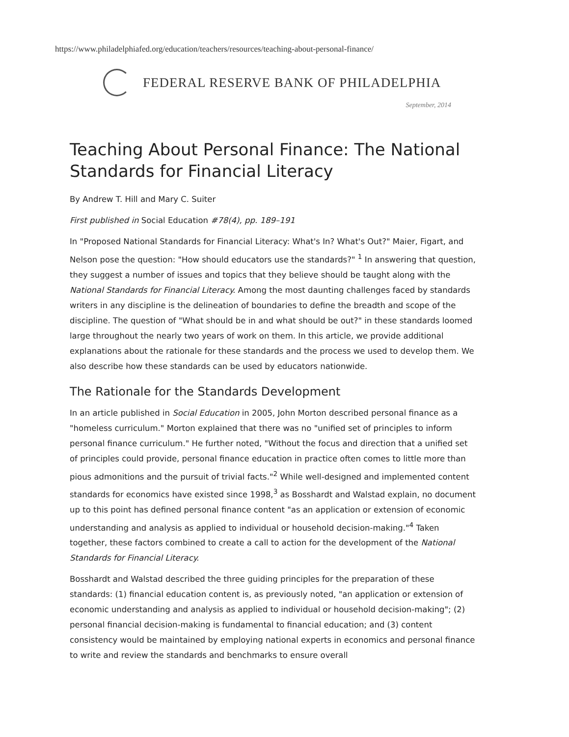https://www.philadelphiafed.org/education/teachers/resources/teaching-about-personal-finance/
FEDERAL RESERVE BANK OF PHILADELPHIA
September, 2014
Teaching About Personal Finance: The National Standards for Financial Literacy
By Andrew T. Hill and Mary C. Suiter
First published in Social Education #78(4), pp. 189–191
In "Proposed National Standards for Financial Literacy: What's In? What's Out?" Maier, Figart, and Nelson pose the question: "How should educators use the standards?" <sup>1</sup> In answering that question, they suggest a number of issues and topics that they believe should be taught along with the National Standards for Financial Literacy. Among the most daunting challenges faced by standards writers in any discipline is the delineation of boundaries to define the breadth and scope of the discipline. The question of "What should be in and what should be out?" in these standards loomed large throughout the nearly two years of work on them. In this article, we provide additional explanations about the rationale for these standards and the process we used to develop them. We also describe how these standards can be used by educators nationwide.
The Rationale for the Standards Development
In an article published in Social Education in 2005, John Morton described personal finance as a "homeless curriculum." Morton explained that there was no "unified set of principles to inform personal finance curriculum." He further noted, "Without the focus and direction that a unified set of principles could provide, personal finance education in practice often comes to little more than pious admonitions and the pursuit of trivial facts."<sup>2</sup> While well-designed and implemented content standards for economics have existed since 1998,<sup>3</sup> as Bosshardt and Walstad explain, no document up to this point has defined personal finance content "as an application or extension of economic understanding and analysis as applied to individual or household decision-making."<sup>4</sup> Taken together, these factors combined to create a call to action for the development of the National Standards for Financial Literacy.
Bosshardt and Walstad described the three guiding principles for the preparation of these standards: (1) financial education content is, as previously noted, "an application or extension of economic understanding and analysis as applied to individual or household decision-making"; (2) personal financial decision-making is fundamental to financial education; and (3) content consistency would be maintained by employing national experts in economics and personal finance to write and review the standards and benchmarks to ensure overall